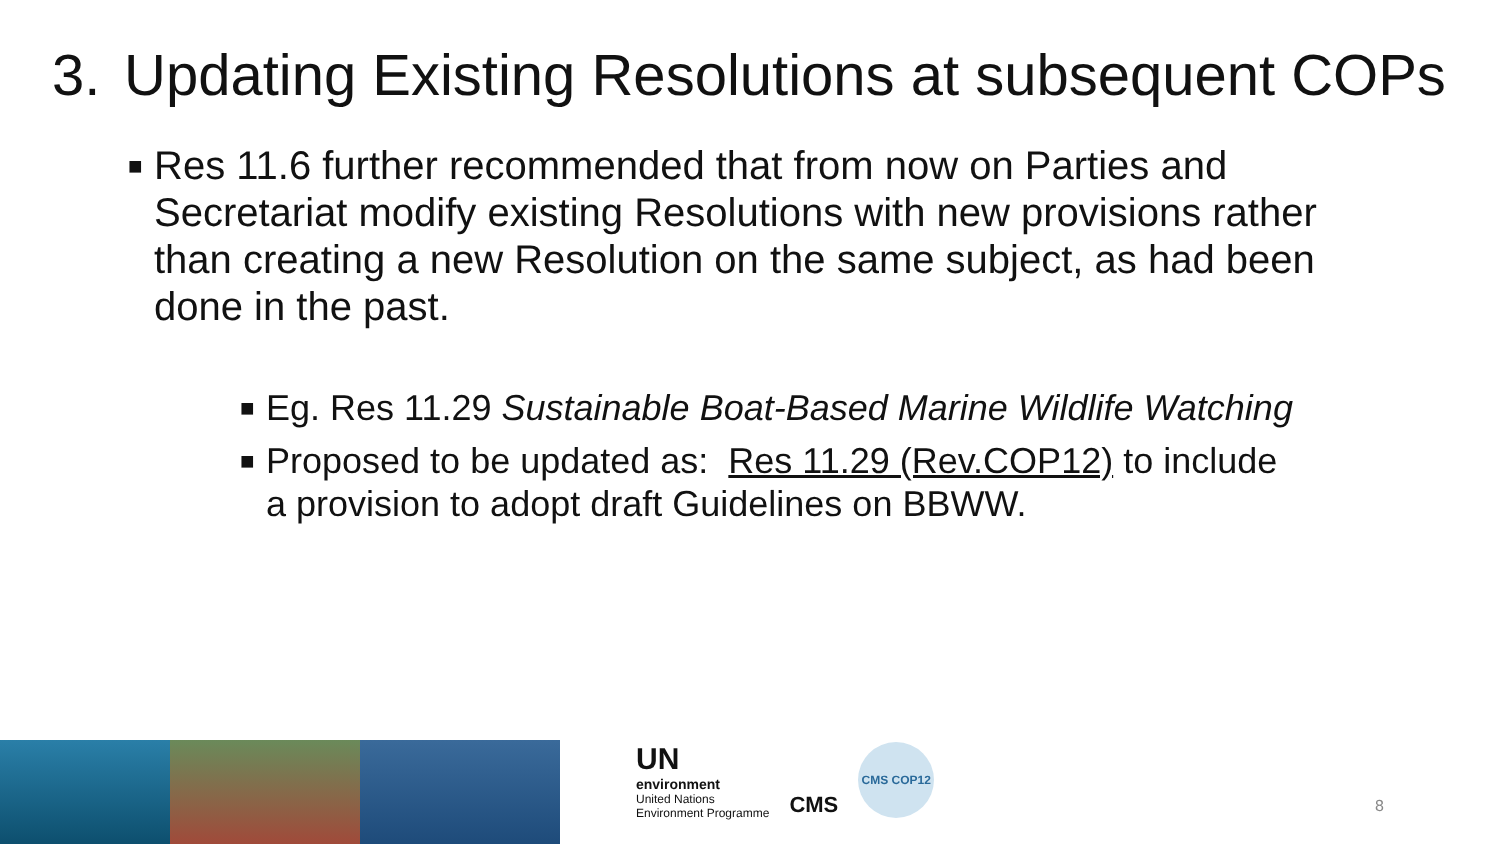3. Updating Existing Resolutions at subsequent COPs
■ Res 11.6 further recommended that from now on Parties and Secretariat modify existing Resolutions with new provisions rather than creating a new Resolution on the same subject, as had been done in the past.
■ Eg. Res 11.29 Sustainable Boat-Based Marine Wildlife Watching
■ Proposed to be updated as: Res 11.29 (Rev.COP12) to include a provision to adopt draft Guidelines on BBWW.
UN
environment
United Nations
Environment Programme
CMS
CMS COP12
8